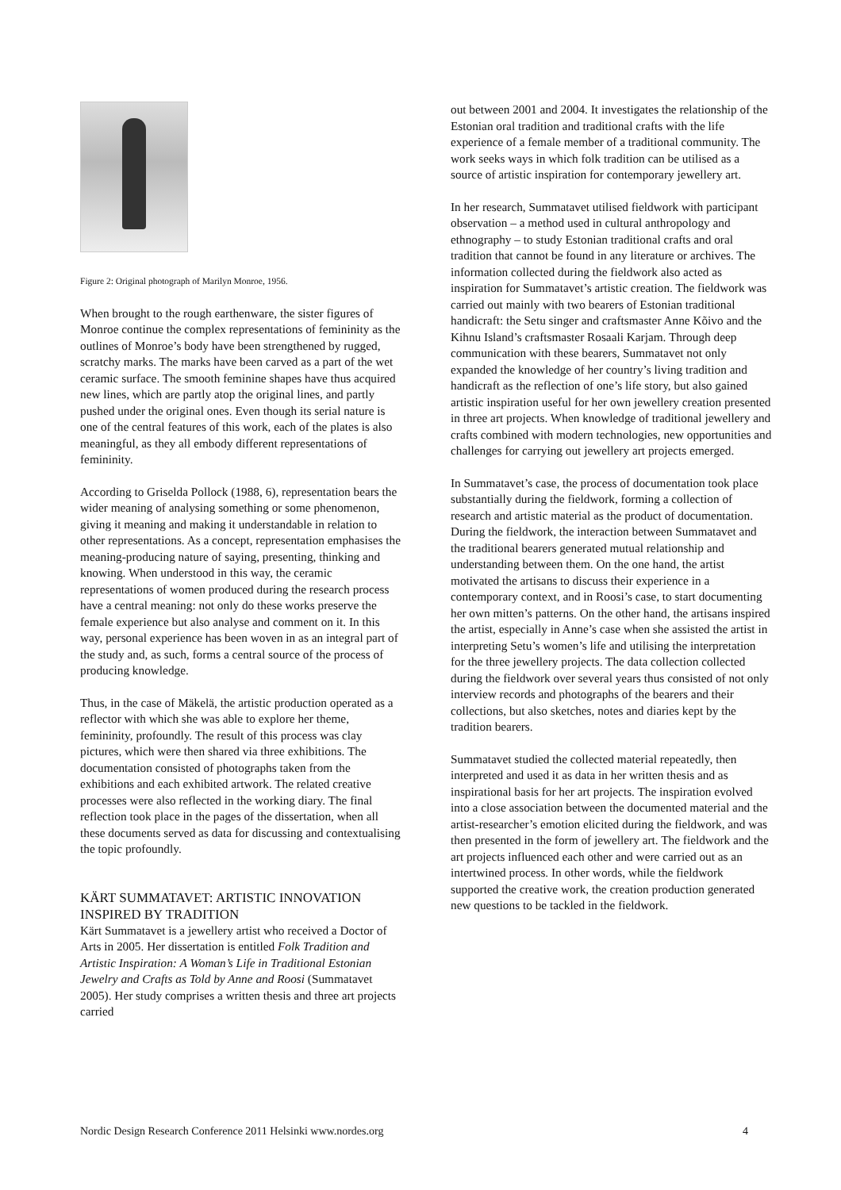Figure 2: Original photograph of Marilyn Monroe, 1956.
When brought to the rough earthenware, the sister figures of Monroe continue the complex representations of femininity as the outlines of Monroe’s body have been strengthened by rugged, scratchy marks. The marks have been carved as a part of the wet ceramic surface. The smooth feminine shapes have thus acquired new lines, which are partly atop the original lines, and partly pushed under the original ones. Even though its serial nature is one of the central features of this work, each of the plates is also meaningful, as they all embody different representations of femininity.
According to Griselda Pollock (1988, 6), representation bears the wider meaning of analysing something or some phenomenon, giving it meaning and making it understandable in relation to other representations. As a concept, representation emphasises the meaning-producing nature of saying, presenting, thinking and knowing. When understood in this way, the ceramic representations of women produced during the research process have a central meaning: not only do these works preserve the female experience but also analyse and comment on it. In this way, personal experience has been woven in as an integral part of the study and, as such, forms a central source of the process of producing knowledge.
Thus, in the case of Mäkelä, the artistic production operated as a reflector with which she was able to explore her theme, femininity, profoundly. The result of this process was clay pictures, which were then shared via three exhibitions. The documentation consisted of photographs taken from the exhibitions and each exhibited artwork. The related creative processes were also reflected in the working diary. The final reflection took place in the pages of the dissertation, when all these documents served as data for discussing and contextualising the topic profoundly.
KÄRT SUMMATAVET: ARTISTIC INNOVATION INSPIRED BY TRADITION
Kärt Summatavet is a jewellery artist who received a Doctor of Arts in 2005. Her dissertation is entitled Folk Tradition and Artistic Inspiration: A Woman’s Life in Traditional Estonian Jewelry and Crafts as Told by Anne and Roosi (Summatavet 2005). Her study comprises a written thesis and three art projects carried
out between 2001 and 2004. It investigates the relationship of the Estonian oral tradition and traditional crafts with the life experience of a female member of a traditional community. The work seeks ways in which folk tradition can be utilised as a source of artistic inspiration for contemporary jewellery art.
In her research, Summatavet utilised fieldwork with participant observation – a method used in cultural anthropology and ethnography – to study Estonian traditional crafts and oral tradition that cannot be found in any literature or archives. The information collected during the fieldwork also acted as inspiration for Summatavet’s artistic creation. The fieldwork was carried out mainly with two bearers of Estonian traditional handicraft: the Setu singer and craftsmaster Anne Kõivo and the Kihnu Island’s craftsmaster Rosaali Karjam. Through deep communication with these bearers, Summatavet not only expanded the knowledge of her country’s living tradition and handicraft as the reflection of one’s life story, but also gained artistic inspiration useful for her own jewellery creation presented in three art projects. When knowledge of traditional jewellery and crafts combined with modern technologies, new opportunities and challenges for carrying out jewellery art projects emerged.
In Summatavet’s case, the process of documentation took place substantially during the fieldwork, forming a collection of research and artistic material as the product of documentation. During the fieldwork, the interaction between Summatavet and the traditional bearers generated mutual relationship and understanding between them. On the one hand, the artist motivated the artisans to discuss their experience in a contemporary context, and in Roosi’s case, to start documenting her own mitten’s patterns. On the other hand, the artisans inspired the artist, especially in Anne’s case when she assisted the artist in interpreting Setu’s women’s life and utilising the interpretation for the three jewellery projects. The data collection collected during the fieldwork over several years thus consisted of not only interview records and photographs of the bearers and their collections, but also sketches, notes and diaries kept by the tradition bearers.
Summatavet studied the collected material repeatedly, then interpreted and used it as data in her written thesis and as inspirational basis for her art projects. The inspiration evolved into a close association between the documented material and the artist-researcher’s emotion elicited during the fieldwork, and was then presented in the form of jewellery art. The fieldwork and the art projects influenced each other and were carried out as an intertwined process. In other words, while the fieldwork supported the creative work, the creation production generated new questions to be tackled in the fieldwork.
Nordic Design Research Conference 2011 Helsinki www.nordes.org 4